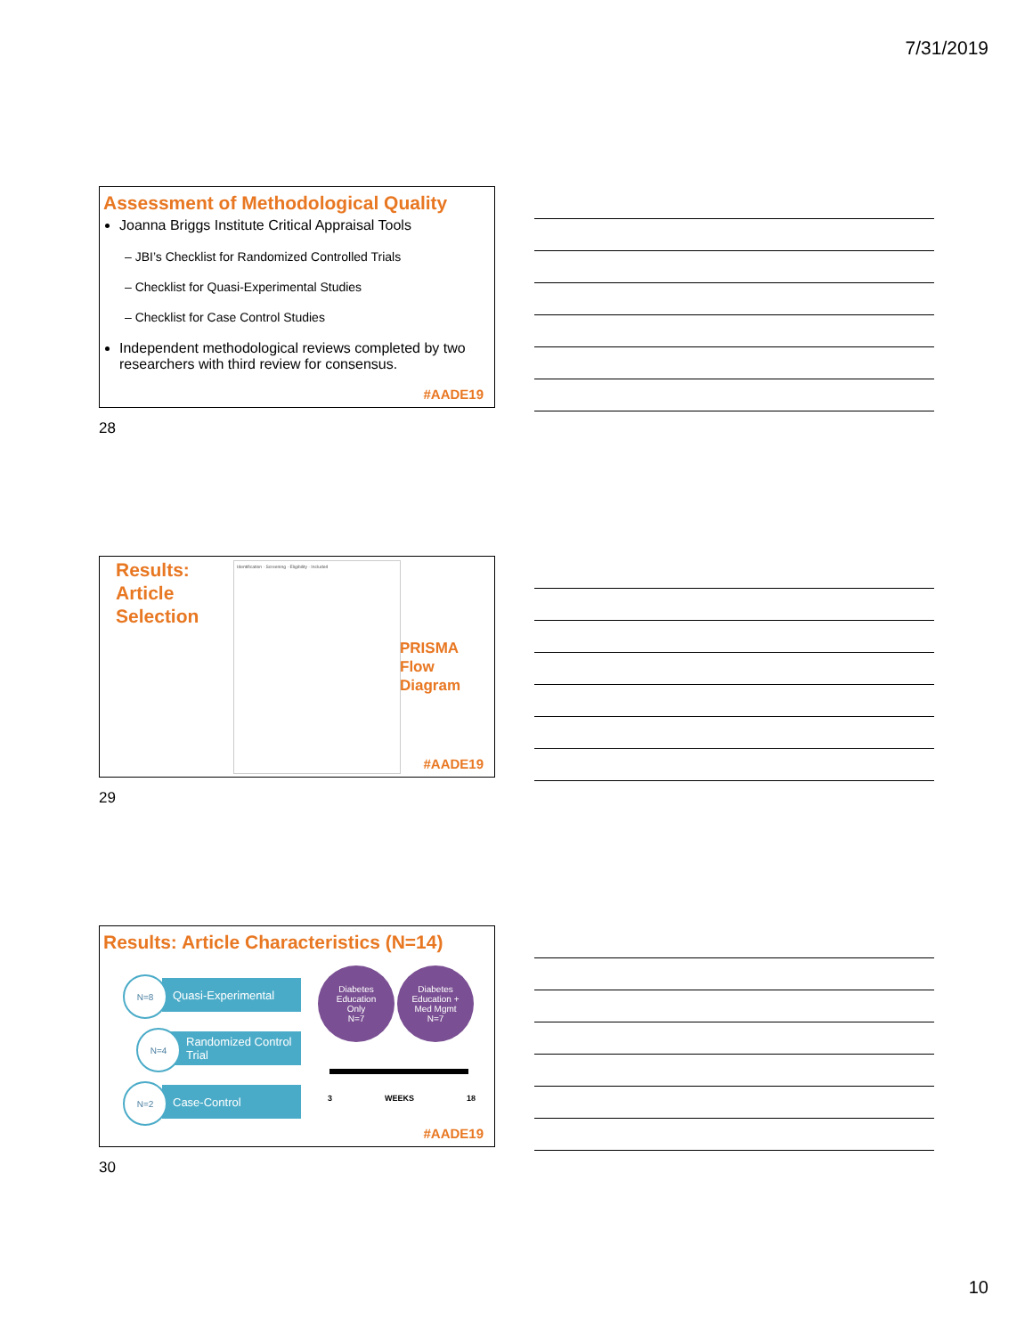7/31/2019
Assessment of Methodological Quality
Joanna Briggs Institute Critical Appraisal Tools
– JBI’s Checklist for Randomized Controlled Trials
– Checklist for Quasi-Experimental Studies
– Checklist for Case Control Studies
Independent methodological reviews completed by two researchers with third review for consensus.
#AADE19
28
Results:
Article
Selection
Identification · Screening · Eligibility · Included
PRISMA
Flow
Diagram
#AADE19
29
Results: Article Characteristics (N=14)
Quasi-Experimental
N=8
Randomized Control Trial
N=4
Case-Control
N=2
Diabetes
Education
Only
N=7
Diabetes
Education +
Med Mgmt
N=7
3 WEEKS 18
#AADE19
30
10